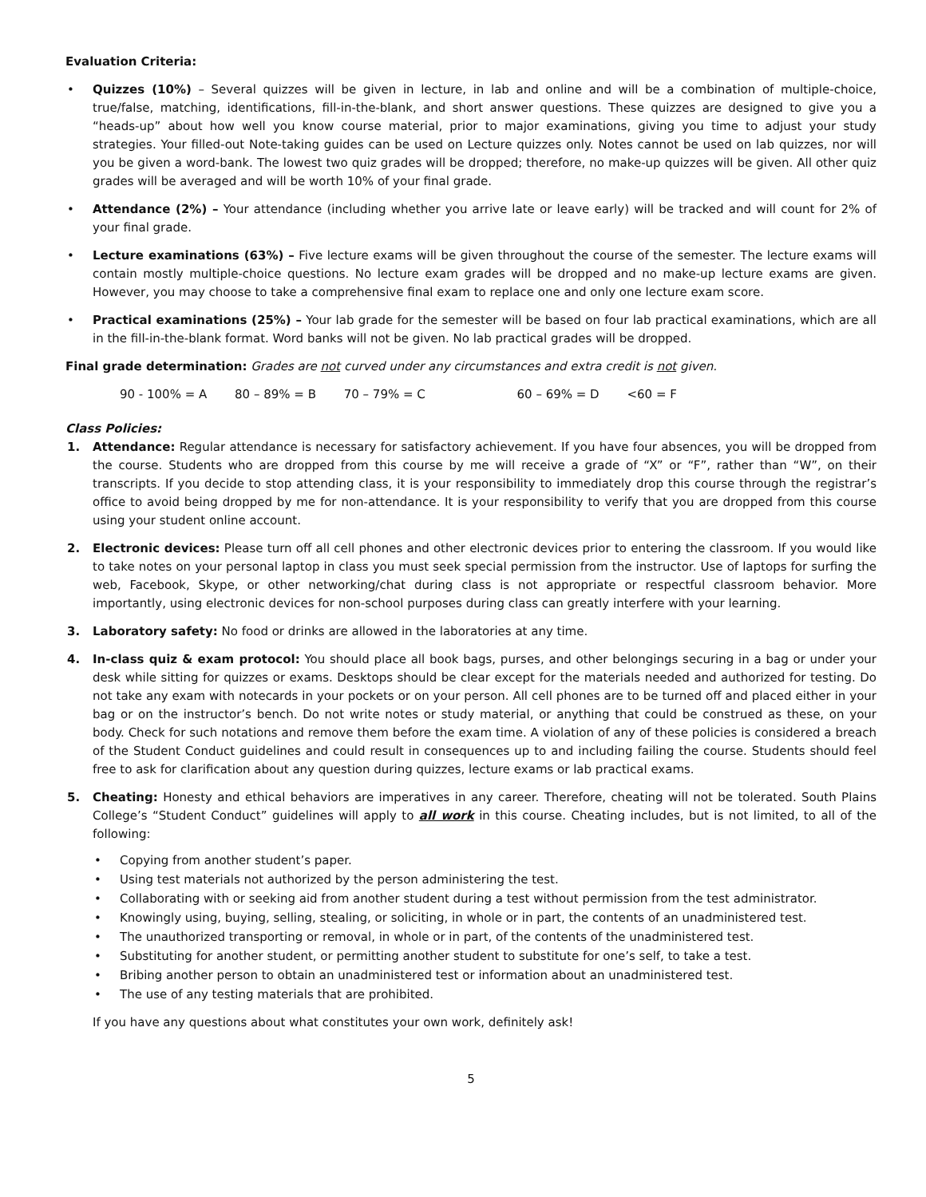Evaluation Criteria:
• Quizzes (10%) – Several quizzes will be given in lecture, in lab and online and will be a combination of multiple-choice, true/false, matching, identifications, fill-in-the-blank, and short answer questions. These quizzes are designed to give you a “heads-up” about how well you know course material, prior to major examinations, giving you time to adjust your study strategies. Your filled-out Note-taking guides can be used on Lecture quizzes only. Notes cannot be used on lab quizzes, nor will you be given a word-bank. The lowest two quiz grades will be dropped; therefore, no make-up quizzes will be given. All other quiz grades will be averaged and will be worth 10% of your final grade.
• Attendance (2%) – Your attendance (including whether you arrive late or leave early) will be tracked and will count for 2% of your final grade.
• Lecture examinations (63%) – Five lecture exams will be given throughout the course of the semester. The lecture exams will contain mostly multiple-choice questions. No lecture exam grades will be dropped and no make-up lecture exams are given. However, you may choose to take a comprehensive final exam to replace one and only one lecture exam score.
• Practical examinations (25%) – Your lab grade for the semester will be based on four lab practical examinations, which are all in the fill-in-the-blank format. Word banks will not be given. No lab practical grades will be dropped.
Final grade determination: Grades are not curved under any circumstances and extra credit is not given.
90 - 100% = A 80 – 89% = B 70 – 79% = C 60 – 69% = D <60 = F
Class Policies:
1. Attendance: Regular attendance is necessary for satisfactory achievement. If you have four absences, you will be dropped from the course. Students who are dropped from this course by me will receive a grade of “X” or “F”, rather than “W”, on their transcripts. If you decide to stop attending class, it is your responsibility to immediately drop this course through the registrar’s office to avoid being dropped by me for non-attendance. It is your responsibility to verify that you are dropped from this course using your student online account.
2. Electronic devices: Please turn off all cell phones and other electronic devices prior to entering the classroom. If you would like to take notes on your personal laptop in class you must seek special permission from the instructor. Use of laptops for surfing the web, Facebook, Skype, or other networking/chat during class is not appropriate or respectful classroom behavior. More importantly, using electronic devices for non-school purposes during class can greatly interfere with your learning.
3. Laboratory safety: No food or drinks are allowed in the laboratories at any time.
4. In-class quiz & exam protocol: You should place all book bags, purses, and other belongings securing in a bag or under your desk while sitting for quizzes or exams. Desktops should be clear except for the materials needed and authorized for testing. Do not take any exam with notecards in your pockets or on your person. All cell phones are to be turned off and placed either in your bag or on the instructor’s bench. Do not write notes or study material, or anything that could be construed as these, on your body. Check for such notations and remove them before the exam time. A violation of any of these policies is considered a breach of the Student Conduct guidelines and could result in consequences up to and including failing the course. Students should feel free to ask for clarification about any question during quizzes, lecture exams or lab practical exams.
5. Cheating: Honesty and ethical behaviors are imperatives in any career. Therefore, cheating will not be tolerated. South Plains College’s “Student Conduct” guidelines will apply to all work in this course. Cheating includes, but is not limited, to all of the following:
• Copying from another student’s paper.
• Using test materials not authorized by the person administering the test.
• Collaborating with or seeking aid from another student during a test without permission from the test administrator.
• Knowingly using, buying, selling, stealing, or soliciting, in whole or in part, the contents of an unadministered test.
• The unauthorized transporting or removal, in whole or in part, of the contents of the unadministered test.
• Substituting for another student, or permitting another student to substitute for one’s self, to take a test.
• Bribing another person to obtain an unadministered test or information about an unadministered test.
• The use of any testing materials that are prohibited.
If you have any questions about what constitutes your own work, definitely ask!
5